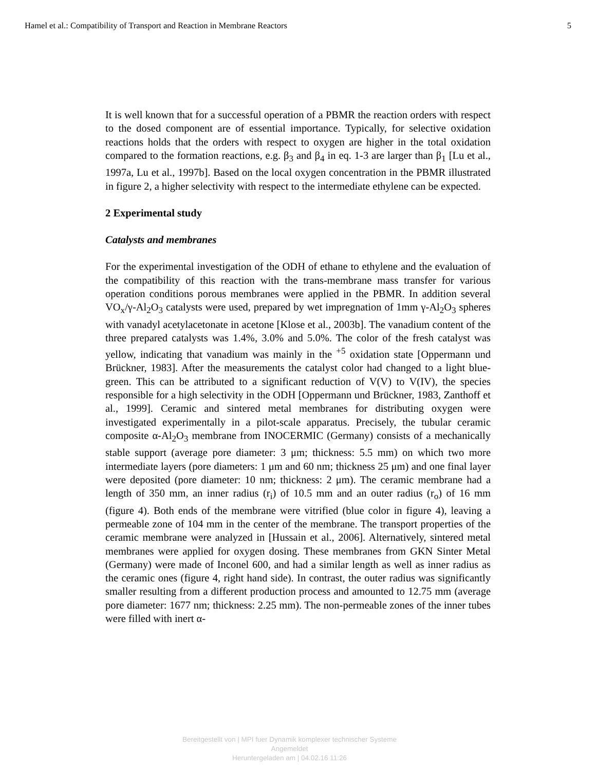Hamel et al.: Compatibility of Transport and Reaction in Membrane Reactors 5
It is well known that for a successful operation of a PBMR the reaction orders with respect to the dosed component are of essential importance. Typically, for selective oxidation reactions holds that the orders with respect to oxygen are higher in the total oxidation compared to the formation reactions, e.g. β<sub>3</sub> and β<sub>4</sub> in eq. 1-3 are larger than β<sub>1</sub> [Lu et al., 1997a, Lu et al., 1997b]. Based on the local oxygen concentration in the PBMR illustrated in figure 2, a higher selectivity with respect to the intermediate ethylene can be expected.
2 Experimental study
Catalysts and membranes
For the experimental investigation of the ODH of ethane to ethylene and the evaluation of the compatibility of this reaction with the trans-membrane mass transfer for various operation conditions porous membranes were applied in the PBMR. In addition several VO<sub>x</sub>/γ-Al<sub>2</sub>O<sub>3</sub> catalysts were used, prepared by wet impregnation of 1mm γ-Al<sub>2</sub>O<sub>3</sub> spheres with vanadyl acetylacetonate in acetone [Klose et al., 2003b]. The vanadium content of the three prepared catalysts was 1.4%, 3.0% and 5.0%. The color of the fresh catalyst was yellow, indicating that vanadium was mainly in the <sup>+5</sup> oxidation state [Oppermann und Brückner, 1983]. After the measurements the catalyst color had changed to a light blue-green. This can be attributed to a significant reduction of V(V) to V(IV), the species responsible for a high selectivity in the ODH [Oppermann und Brückner, 1983, Zanthoff et al., 1999]. Ceramic and sintered metal membranes for distributing oxygen were investigated experimentally in a pilot-scale apparatus. Precisely, the tubular ceramic composite α-Al<sub>2</sub>O<sub>3</sub> membrane from INOCERMIC (Germany) consists of a mechanically stable support (average pore diameter: 3 μm; thickness: 5.5 mm) on which two more intermediate layers (pore diameters: 1 μm and 60 nm; thickness 25 μm) and one final layer were deposited (pore diameter: 10 nm; thickness: 2 μm). The ceramic membrane had a length of 350 mm, an inner radius (r<sub>i</sub>) of 10.5 mm and an outer radius (r<sub>o</sub>) of 16 mm (figure 4). Both ends of the membrane were vitrified (blue color in figure 4), leaving a permeable zone of 104 mm in the center of the membrane. The transport properties of the ceramic membrane were analyzed in [Hussain et al., 2006]. Alternatively, sintered metal membranes were applied for oxygen dosing. These membranes from GKN Sinter Metal (Germany) were made of Inconel 600, and had a similar length as well as inner radius as the ceramic ones (figure 4, right hand side). In contrast, the outer radius was significantly smaller resulting from a different production process and amounted to 12.75 mm (average pore diameter: 1677 nm; thickness: 2.25 mm). The non-permeable zones of the inner tubes were filled with inert α-
Bereitgestellt von | MPI fuer Dynamik komplexer technischer Systeme
Angemeldet
Heruntergeladen am | 04.02.16 11:26